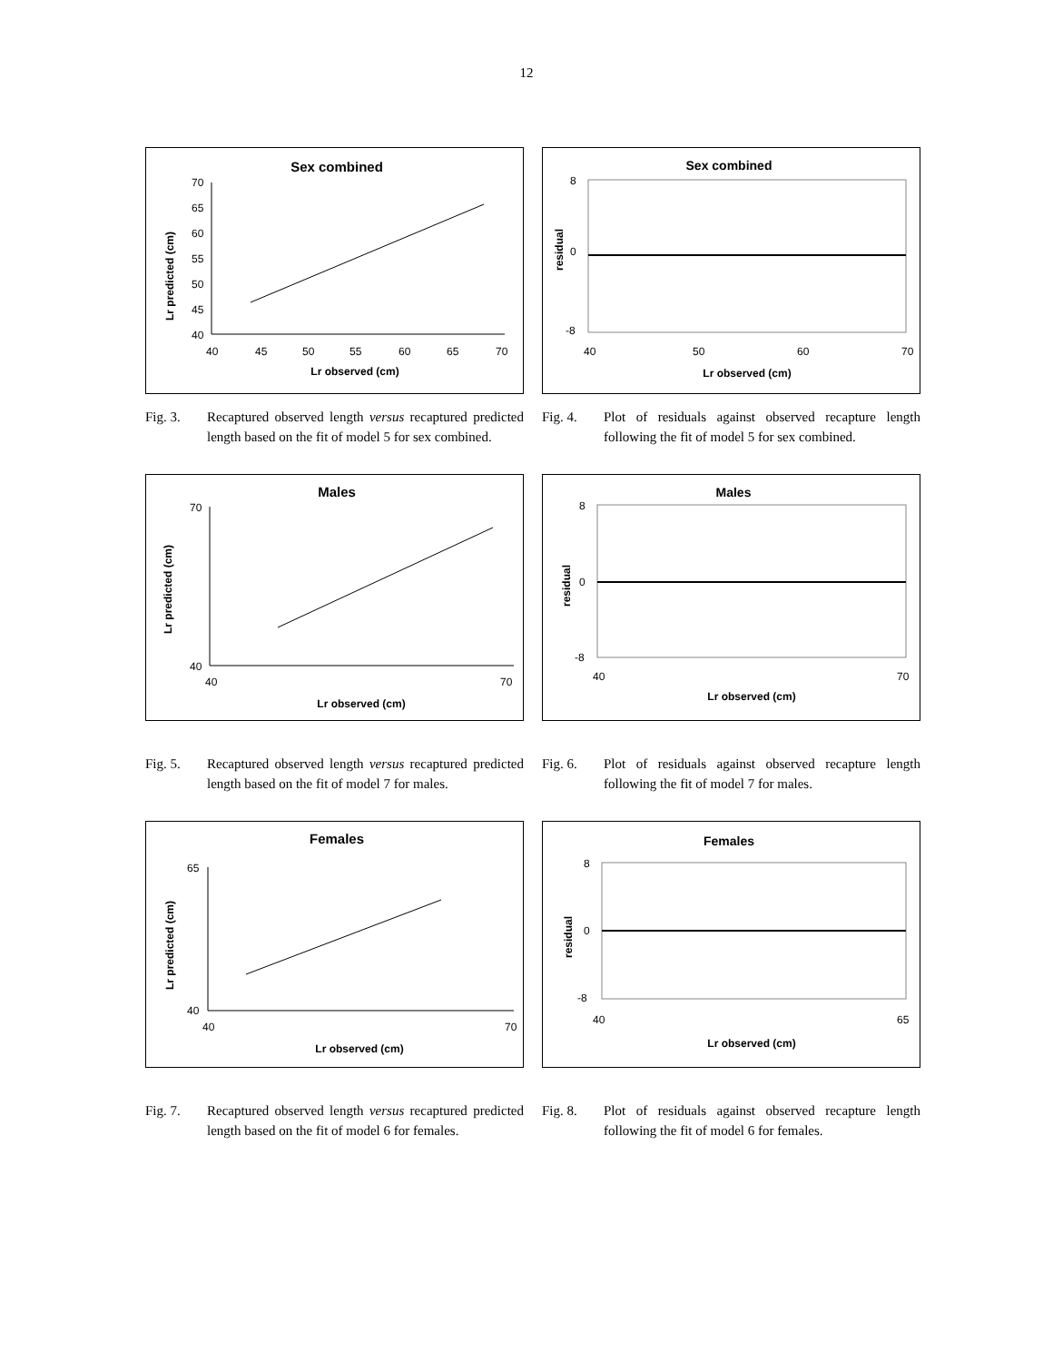12
Sex combined
70
65
60
55
50
45
40
40
45
50
55
60
65
70
Lr observed (cm)
Lr predicted (cm)
Fig. 3. Recaptured observed length versus recaptured predicted length based on the fit of model 5 for sex combined.
Sex combined
8
0
-8
40
50
60
70
Lr observed (cm)
residual
Fig. 4. Plot of residuals against observed recapture length following the fit of model 5 for sex combined.
Males
70
40
40
70
Lr observed (cm)
Lr predicted (cm)
Fig. 5. Recaptured observed length versus recaptured predicted length based on the fit of model 7 for males.
Males
8
0
-8
40
70
Lr observed (cm)
residual
Fig. 6. Plot of residuals against observed recapture length following the fit of model 7 for males.
Females
65
40
40
70
Lr observed (cm)
Lr predicted (cm)
Fig. 7. Recaptured observed length versus recaptured predicted length based on the fit of model 6 for females.
Females
8
0
-8
40
65
Lr observed (cm)
residual
Fig. 8. Plot of residuals against observed recapture length following the fit of model 6 for females.